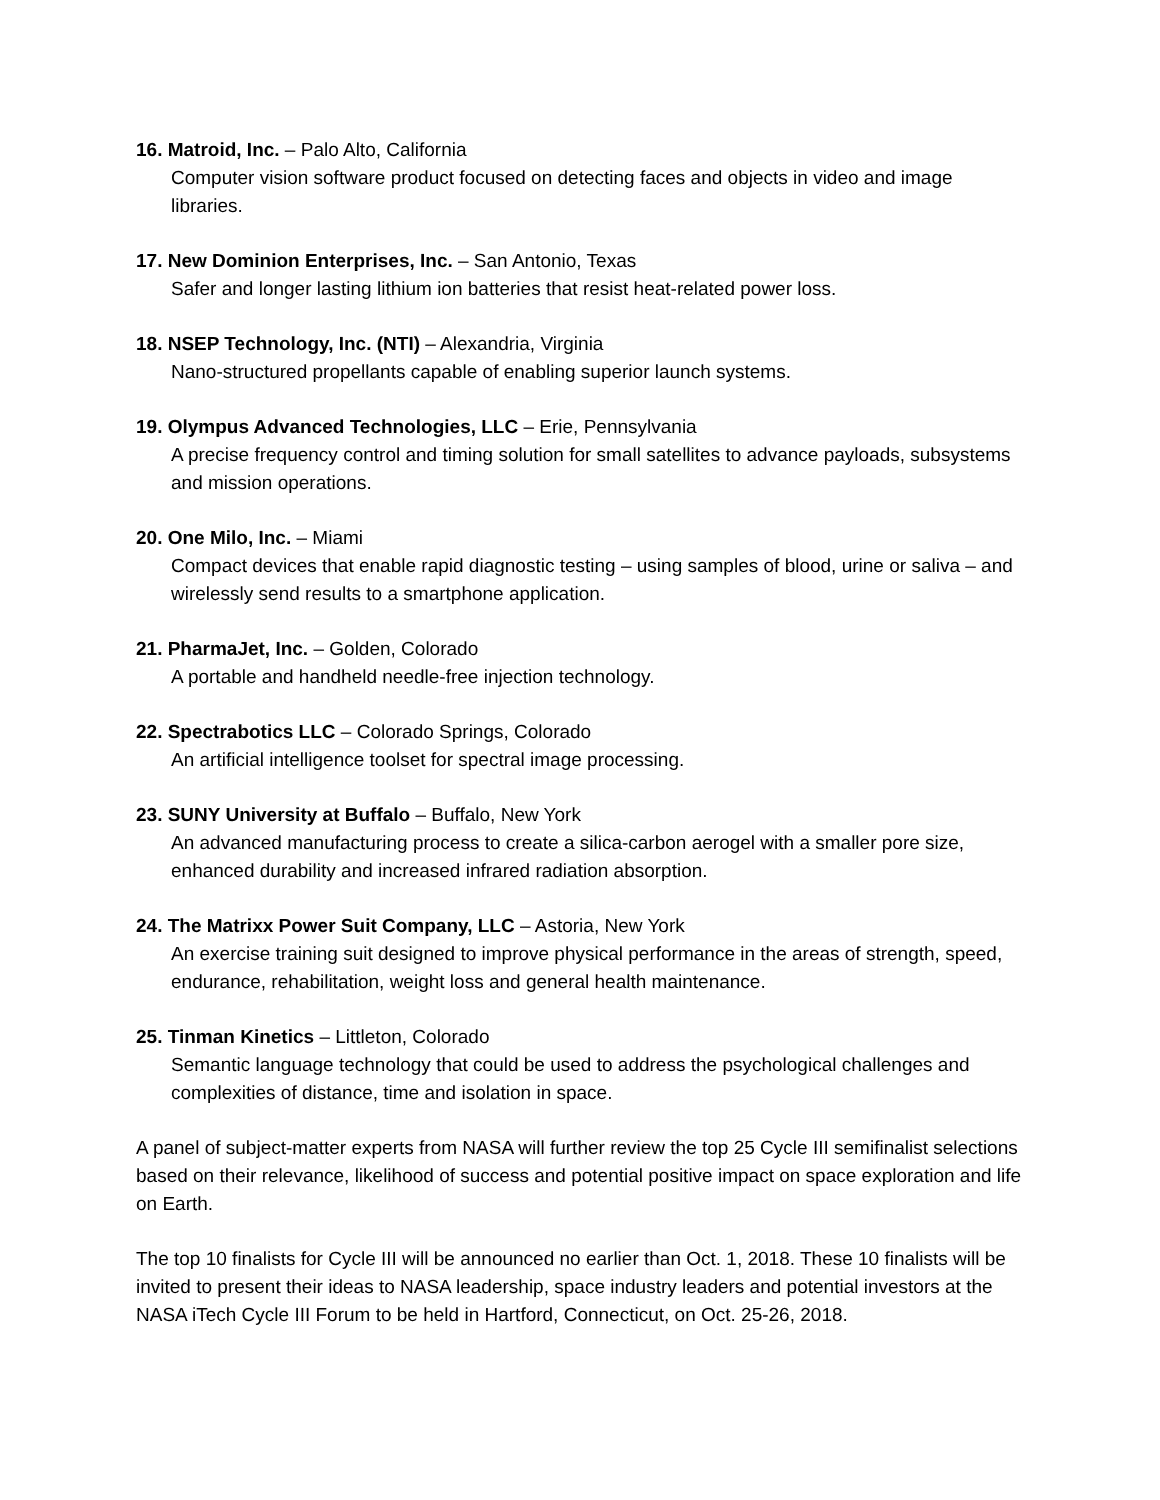16. Matroid, Inc. – Palo Alto, California
Computer vision software product focused on detecting faces and objects in video and image libraries.
17. New Dominion Enterprises, Inc. – San Antonio, Texas
Safer and longer lasting lithium ion batteries that resist heat-related power loss.
18. NSEP Technology, Inc. (NTI) – Alexandria, Virginia
Nano-structured propellants capable of enabling superior launch systems.
19. Olympus Advanced Technologies, LLC – Erie, Pennsylvania
A precise frequency control and timing solution for small satellites to advance payloads, subsystems and mission operations.
20. One Milo, Inc. – Miami
Compact devices that enable rapid diagnostic testing – using samples of blood, urine or saliva – and wirelessly send results to a smartphone application.
21. PharmaJet, Inc. – Golden, Colorado
A portable and handheld needle-free injection technology.
22. Spectrabotics LLC – Colorado Springs, Colorado
An artificial intelligence toolset for spectral image processing.
23. SUNY University at Buffalo – Buffalo, New York
An advanced manufacturing process to create a silica-carbon aerogel with a smaller pore size, enhanced durability and increased infrared radiation absorption.
24. The Matrixx Power Suit Company, LLC – Astoria, New York
An exercise training suit designed to improve physical performance in the areas of strength, speed, endurance, rehabilitation, weight loss and general health maintenance.
25. Tinman Kinetics – Littleton, Colorado
Semantic language technology that could be used to address the psychological challenges and complexities of distance, time and isolation in space.
A panel of subject-matter experts from NASA will further review the top 25 Cycle III semifinalist selections based on their relevance, likelihood of success and potential positive impact on space exploration and life on Earth.
The top 10 finalists for Cycle III will be announced no earlier than Oct. 1, 2018. These 10 finalists will be invited to present their ideas to NASA leadership, space industry leaders and potential investors at the NASA iTech Cycle III Forum to be held in Hartford, Connecticut, on Oct. 25-26, 2018.